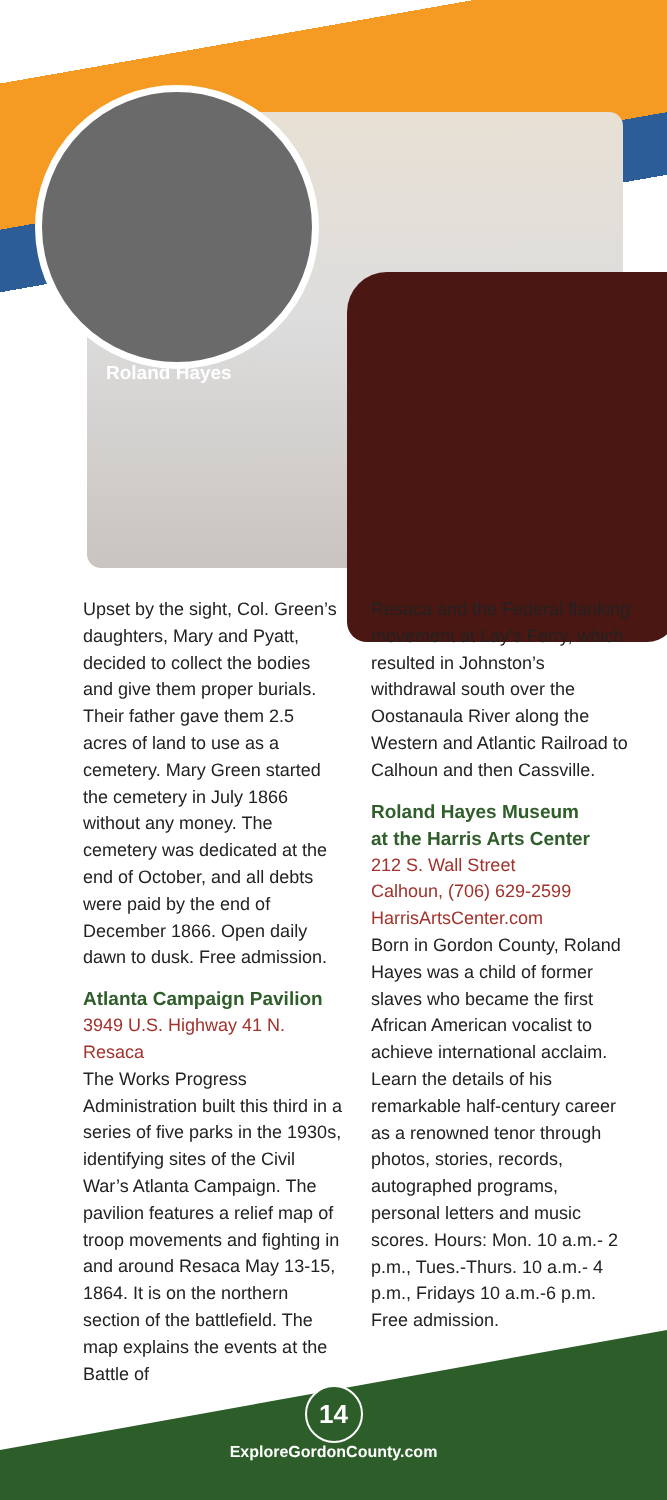Roland Hayes
Upset by the sight, Col. Green’s daughters, Mary and Pyatt, decided to collect the bodies and give them proper burials. Their father gave them 2.5 acres of land to use as a cemetery. Mary Green started the cemetery in July 1866 without any money. The cemetery was dedicated at the end of October, and all debts were paid by the end of December 1866. Open daily dawn to dusk. Free admission.
Atlanta Campaign Pavilion
3949 U.S. Highway 41 N.
Resaca
The Works Progress Administration built this third in a series of five parks in the 1930s, identifying sites of the Civil War’s Atlanta Campaign. The pavilion features a relief map of troop movements and fighting in and around Resaca May 13-15, 1864. It is on the northern section of the battlefield. The map explains the events at the Battle of
Resaca and the Federal flanking movement at Lay’s Ferry, which resulted in Johnston’s withdrawal south over the Oostanaula River along the Western and Atlantic Railroad to Calhoun and then Cassville.
Roland Hayes Museum
at the Harris Arts Center
212 S. Wall Street
Calhoun, (706) 629-2599
HarrisArtsCenter.com
Born in Gordon County, Roland Hayes was a child of former slaves who became the first African American vocalist to achieve international acclaim. Learn the details of his remarkable half-century career as a renowned tenor through photos, stories, records, autographed programs, personal letters and music scores. Hours: Mon. 10 a.m.- 2 p.m., Tues.-Thurs. 10 a.m.- 4 p.m., Fridays 10 a.m.-6 p.m. Free admission.
14
ExploreGordonCounty.com